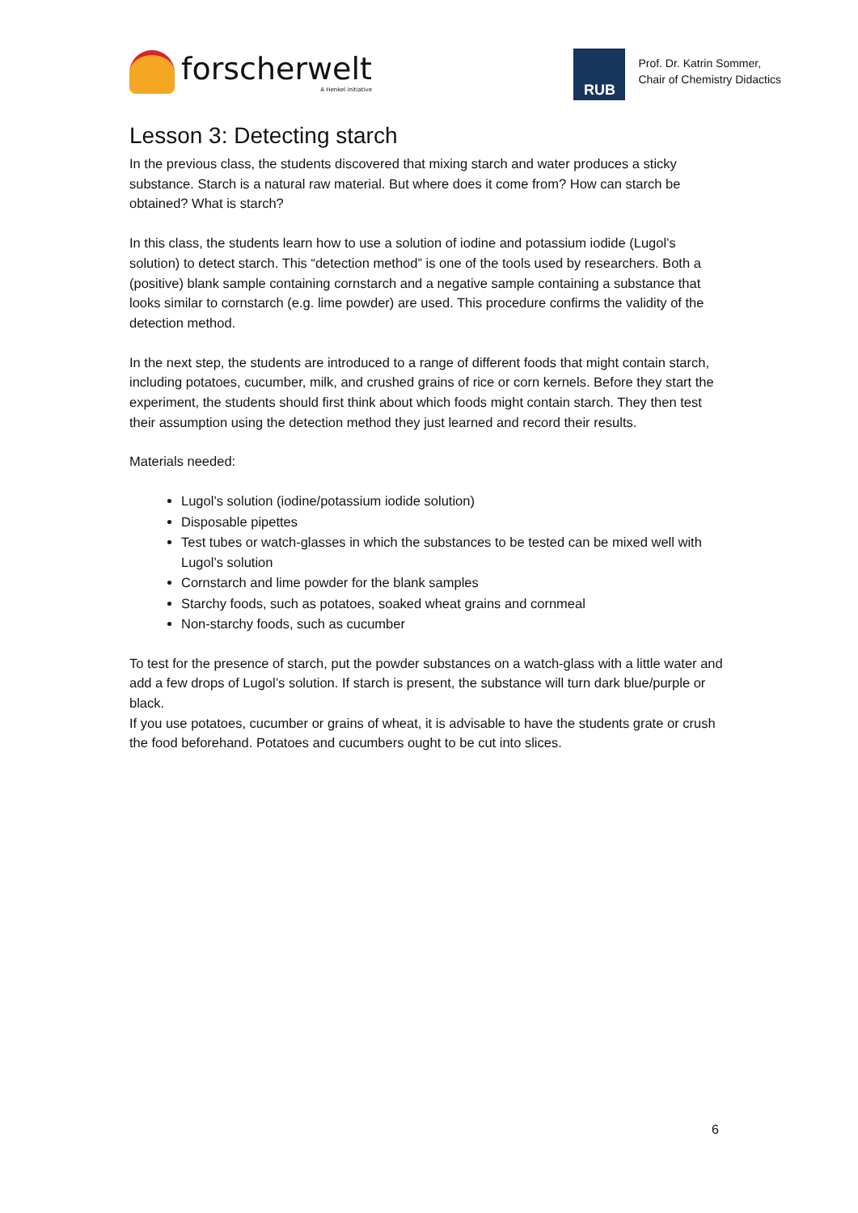forscherwelt
A Henkel initiative
RUB
Prof. Dr. Katrin Sommer,
Chair of Chemistry Didactics
Lesson 3: Detecting starch
In the previous class, the students discovered that mixing starch and water produces a sticky substance. Starch is a natural raw material. But where does it come from? How can starch be obtained? What is starch?
In this class, the students learn how to use a solution of iodine and potassium iodide (Lugol’s solution) to detect starch. This “detection method” is one of the tools used by researchers. Both a (positive) blank sample containing cornstarch and a negative sample containing a substance that looks similar to cornstarch (e.g. lime powder) are used. This procedure confirms the validity of the detection method.
In the next step, the students are introduced to a range of different foods that might contain starch, including potatoes, cucumber, milk, and crushed grains of rice or corn kernels. Before they start the experiment, the students should first think about which foods might contain starch. They then test their assumption using the detection method they just learned and record their results.
Materials needed:
Lugol’s solution (iodine/potassium iodide solution)
Disposable pipettes
Test tubes or watch-glasses in which the substances to be tested can be mixed well with Lugol’s solution
Cornstarch and lime powder for the blank samples
Starchy foods, such as potatoes, soaked wheat grains and cornmeal
Non-starchy foods, such as cucumber
To test for the presence of starch, put the powder substances on a watch-glass with a little water and add a few drops of Lugol’s solution. If starch is present, the substance will turn dark blue/purple or black.
If you use potatoes, cucumber or grains of wheat, it is advisable to have the students grate or crush the food beforehand. Potatoes and cucumbers ought to be cut into slices.
6